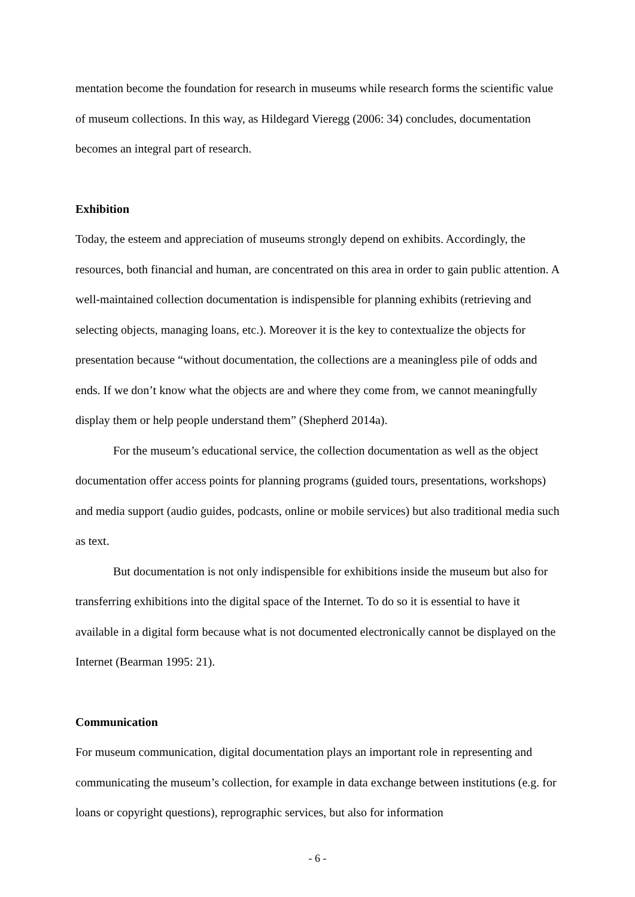mentation become the foundation for research in museums while research forms the scientific value of museum collections. In this way, as Hildegard Vieregg (2006: 34) concludes, documentation becomes an integral part of research.
Exhibition
Today, the esteem and appreciation of museums strongly depend on exhibits. Accordingly, the resources, both financial and human, are concentrated on this area in order to gain public attention. A well-maintained collection documentation is indispensible for planning exhibits (retrieving and selecting objects, managing loans, etc.). Moreover it is the key to contextualize the objects for presentation because “without documentation, the collections are a meaningless pile of odds and ends. If we don’t know what the objects are and where they come from, we cannot meaningfully display them or help people understand them” (Shepherd 2014a).
For the museum’s educational service, the collection documentation as well as the object documentation offer access points for planning programs (guided tours, presentations, workshops) and media support (audio guides, podcasts, online or mobile services) but also traditional media such as text.
But documentation is not only indispensible for exhibitions inside the museum but also for transferring exhibitions into the digital space of the Internet. To do so it is essential to have it available in a digital form because what is not documented electronically cannot be displayed on the Internet (Bearman 1995: 21).
Communication
For museum communication, digital documentation plays an important role in representing and communicating the museum’s collection, for example in data exchange between institutions (e.g. for loans or copyright questions), reprographic services, but also for information
- 6 -